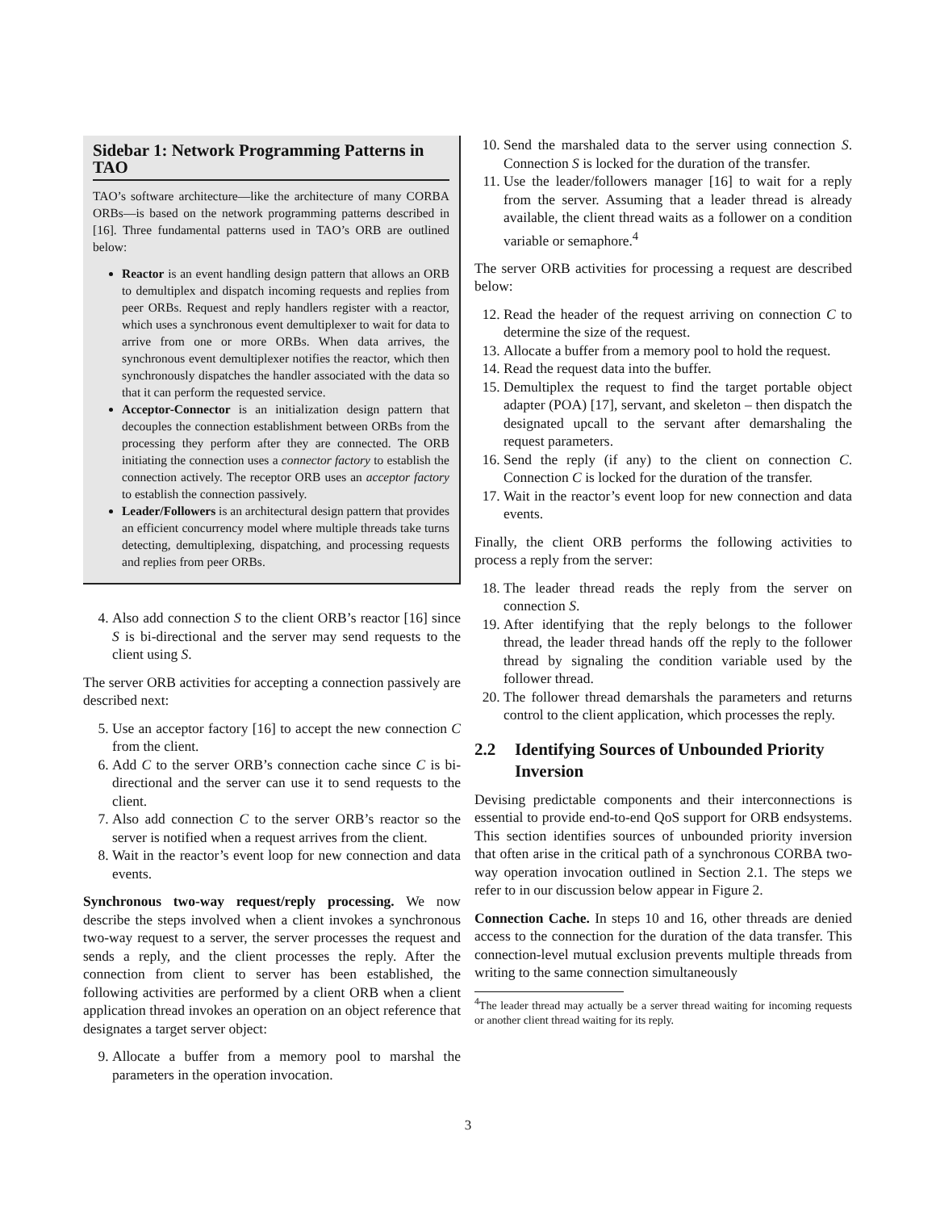Sidebar 1: Network Programming Patterns in TAO
TAO’s software architecture—like the architecture of many CORBA ORBs—is based on the network programming patterns described in [16]. Three fundamental patterns used in TAO’s ORB are outlined below:
Reactor is an event handling design pattern that allows an ORB to demultiplex and dispatch incoming requests and replies from peer ORBs. Request and reply handlers register with a reactor, which uses a synchronous event demultiplexer to wait for data to arrive from one or more ORBs. When data arrives, the synchronous event demultiplexer notifies the reactor, which then synchronously dispatches the handler associated with the data so that it can perform the requested service.
Acceptor-Connector is an initialization design pattern that decouples the connection establishment between ORBs from the processing they perform after they are connected. The ORB initiating the connection uses a connector factory to establish the connection actively. The receptor ORB uses an acceptor factory to establish the connection passively.
Leader/Followers is an architectural design pattern that provides an efficient concurrency model where multiple threads take turns detecting, demultiplexing, dispatching, and processing requests and replies from peer ORBs.
4. Also add connection S to the client ORB’s reactor [16] since S is bi-directional and the server may send requests to the client using S.
The server ORB activities for accepting a connection passively are described next:
5. Use an acceptor factory [16] to accept the new connection C from the client.
6. Add C to the server ORB’s connection cache since C is bi-directional and the server can use it to send requests to the client.
7. Also add connection C to the server ORB’s reactor so the server is notified when a request arrives from the client.
8. Wait in the reactor’s event loop for new connection and data events.
Synchronous two-way request/reply processing. We now describe the steps involved when a client invokes a synchronous two-way request to a server, the server processes the request and sends a reply, and the client processes the reply. After the connection from client to server has been established, the following activities are performed by a client ORB when a client application thread invokes an operation on an object reference that designates a target server object:
9. Allocate a buffer from a memory pool to marshal the parameters in the operation invocation.
10. Send the marshaled data to the server using connection S. Connection S is locked for the duration of the transfer.
11. Use the leader/followers manager [16] to wait for a reply from the server. Assuming that a leader thread is already available, the client thread waits as a follower on a condition variable or semaphore.<sup>4</sup>
The server ORB activities for processing a request are described below:
12. Read the header of the request arriving on connection C to determine the size of the request.
13. Allocate a buffer from a memory pool to hold the request.
14. Read the request data into the buffer.
15. Demultiplex the request to find the target portable object adapter (POA) [17], servant, and skeleton – then dispatch the designated upcall to the servant after demarshaling the request parameters.
16. Send the reply (if any) to the client on connection C. Connection C is locked for the duration of the transfer.
17. Wait in the reactor’s event loop for new connection and data events.
Finally, the client ORB performs the following activities to process a reply from the server:
18. The leader thread reads the reply from the server on connection S.
19. After identifying that the reply belongs to the follower thread, the leader thread hands off the reply to the follower thread by signaling the condition variable used by the follower thread.
20. The follower thread demarshals the parameters and returns control to the client application, which processes the reply.
2.2 Identifying Sources of Unbounded Priority Inversion
Devising predictable components and their interconnections is essential to provide end-to-end QoS support for ORB endsystems. This section identifies sources of unbounded priority inversion that often arise in the critical path of a synchronous CORBA two-way operation invocation outlined in Section 2.1. The steps we refer to in our discussion below appear in Figure 2.
Connection Cache. In steps 10 and 16, other threads are denied access to the connection for the duration of the data transfer. This connection-level mutual exclusion prevents multiple threads from writing to the same connection simultaneously
<sup>4</sup> The leader thread may actually be a server thread waiting for incoming requests or another client thread waiting for its reply.
3